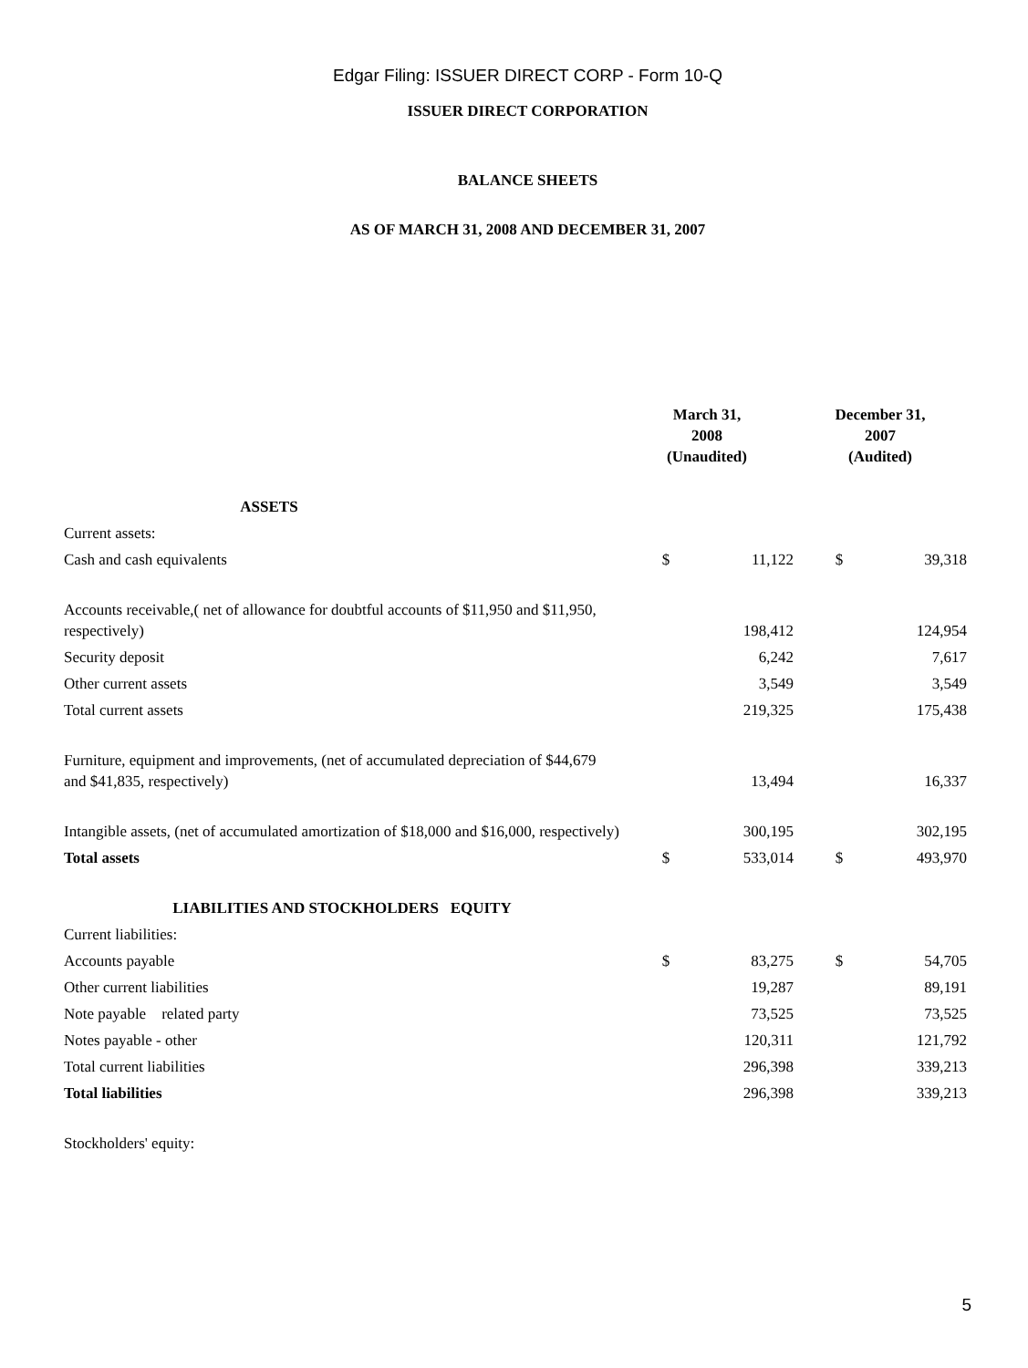Edgar Filing: ISSUER DIRECT CORP - Form 10-Q
ISSUER DIRECT CORPORATION
BALANCE SHEETS
AS OF MARCH 31, 2008 AND DECEMBER 31, 2007
| | March 31, 2008 (Unaudited) | | December 31, 2007 (Audited) | |
| ASSETS | | | | |
| Current assets: | | | | |
| Cash and cash equivalents | $ | 11,122 | $ | 39,318 |
| Accounts receivable,( net of allowance for doubtful accounts of $11,950 and $11,950, respectively) | | 198,412 | | 124,954 |
| Security deposit | | 6,242 | | 7,617 |
| Other current assets | | 3,549 | | 3,549 |
| Total current assets | | 219,325 | | 175,438 |
| Furniture, equipment and improvements, (net of accumulated depreciation of $44,679 and $41,835, respectively) | | 13,494 | | 16,337 |
| Intangible assets, (net of accumulated amortization of $18,000 and $16,000, respectively) | | 300,195 | | 302,195 |
| Total assets | $ | 533,014 | $ | 493,970 |
| LIABILITIES AND STOCKHOLDERS EQUITY | | | | |
| Current liabilities: | | | | |
| Accounts payable | $ | 83,275 | $ | 54,705 |
| Other current liabilities | | 19,287 | | 89,191 |
| Note payable related party | | 73,525 | | 73,525 |
| Notes payable - other | | 120,311 | | 121,792 |
| Total current liabilities | | 296,398 | | 339,213 |
| Total liabilities | | 296,398 | | 339,213 |
| Stockholders' equity: | | | | |
5